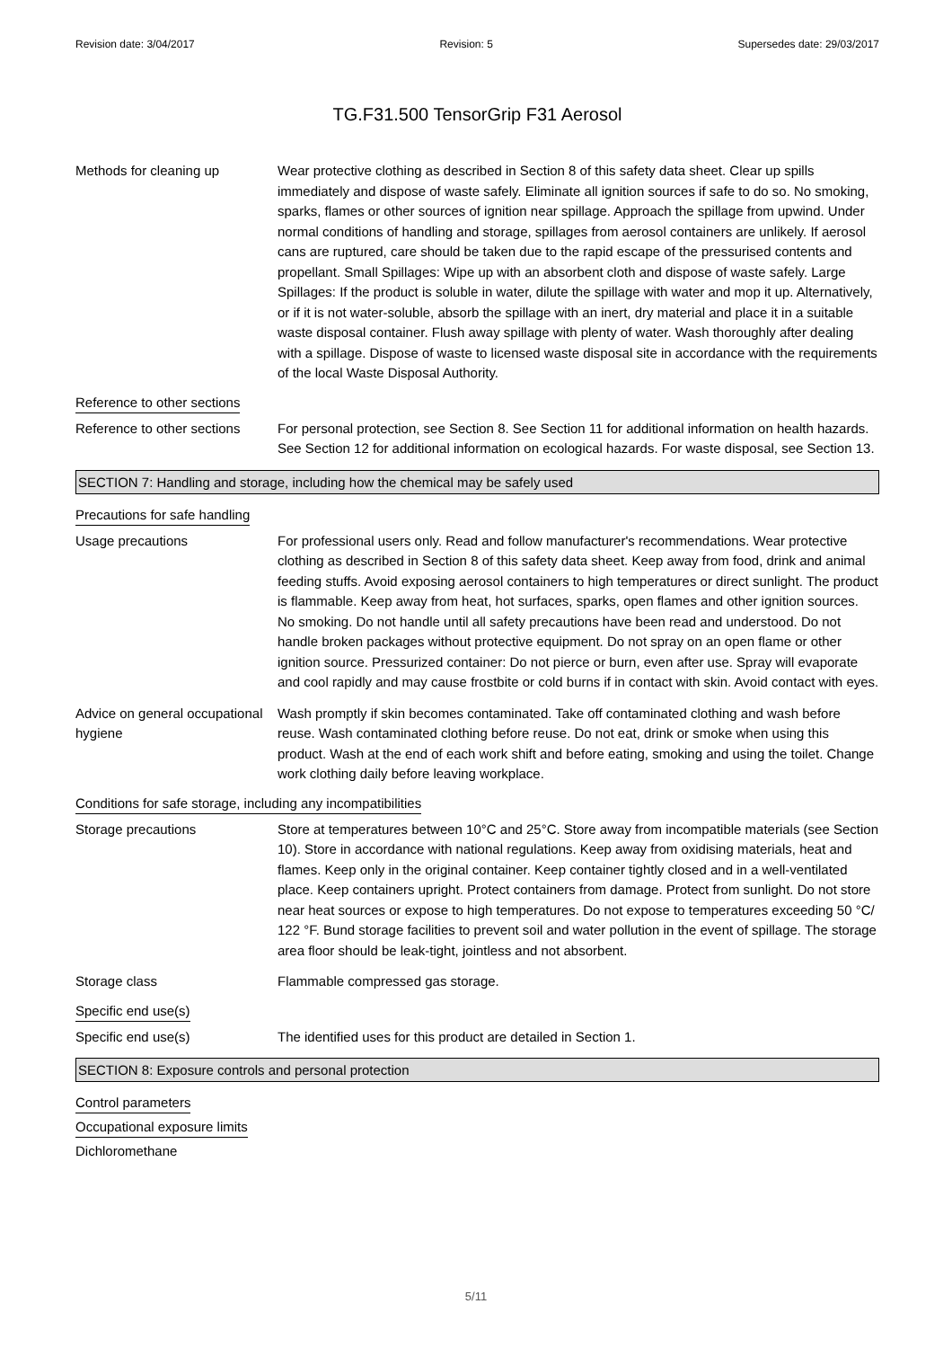Revision date: 3/04/2017 Revision: 5 Supersedes date: 29/03/2017
TG.F31.500 TensorGrip F31 Aerosol
Methods for cleaning up Wear protective clothing as described in Section 8 of this safety data sheet. Clear up spills immediately and dispose of waste safely. Eliminate all ignition sources if safe to do so. No smoking, sparks, flames or other sources of ignition near spillage. Approach the spillage from upwind. Under normal conditions of handling and storage, spillages from aerosol containers are unlikely. If aerosol cans are ruptured, care should be taken due to the rapid escape of the pressurised contents and propellant. Small Spillages: Wipe up with an absorbent cloth and dispose of waste safely. Large Spillages: If the product is soluble in water, dilute the spillage with water and mop it up. Alternatively, or if it is not water-soluble, absorb the spillage with an inert, dry material and place it in a suitable waste disposal container. Flush away spillage with plenty of water. Wash thoroughly after dealing with a spillage. Dispose of waste to licensed waste disposal site in accordance with the requirements of the local Waste Disposal Authority.
Reference to other sections
Reference to other sections
For personal protection, see Section 8. See Section 11 for additional information on health hazards. See Section 12 for additional information on ecological hazards. For waste disposal, see Section 13.
SECTION 7: Handling and storage, including how the chemical may be safely used
Precautions for safe handling
Usage precautions For professional users only. Read and follow manufacturer's recommendations. Wear protective clothing as described in Section 8 of this safety data sheet. Keep away from food, drink and animal feeding stuffs. Avoid exposing aerosol containers to high temperatures or direct sunlight. The product is flammable. Keep away from heat, hot surfaces, sparks, open flames and other ignition sources. No smoking. Do not handle until all safety precautions have been read and understood. Do not handle broken packages without protective equipment. Do not spray on an open flame or other ignition source. Pressurized container: Do not pierce or burn, even after use. Spray will evaporate and cool rapidly and may cause frostbite or cold burns if in contact with skin. Avoid contact with eyes.
Advice on general occupational hygiene
Wash promptly if skin becomes contaminated. Take off contaminated clothing and wash before reuse. Wash contaminated clothing before reuse. Do not eat, drink or smoke when using this product. Wash at the end of each work shift and before eating, smoking and using the toilet. Change work clothing daily before leaving workplace.
Conditions for safe storage, including any incompatibilities
Storage precautions Store at temperatures between 10°C and 25°C. Store away from incompatible materials (see Section 10). Store in accordance with national regulations. Keep away from oxidising materials, heat and flames. Keep only in the original container. Keep container tightly closed and in a well-ventilated place. Keep containers upright. Protect containers from damage. Protect from sunlight. Do not store near heat sources or expose to high temperatures. Do not expose to temperatures exceeding 50 °C/ 122 °F. Bund storage facilities to prevent soil and water pollution in the event of spillage. The storage area floor should be leak-tight, jointless and not absorbent.
Storage class Flammable compressed gas storage.
Specific end use(s)
Specific end use(s) The identified uses for this product are detailed in Section 1.
SECTION 8: Exposure controls and personal protection
Control parameters
Occupational exposure limits
Dichloromethane
5/11